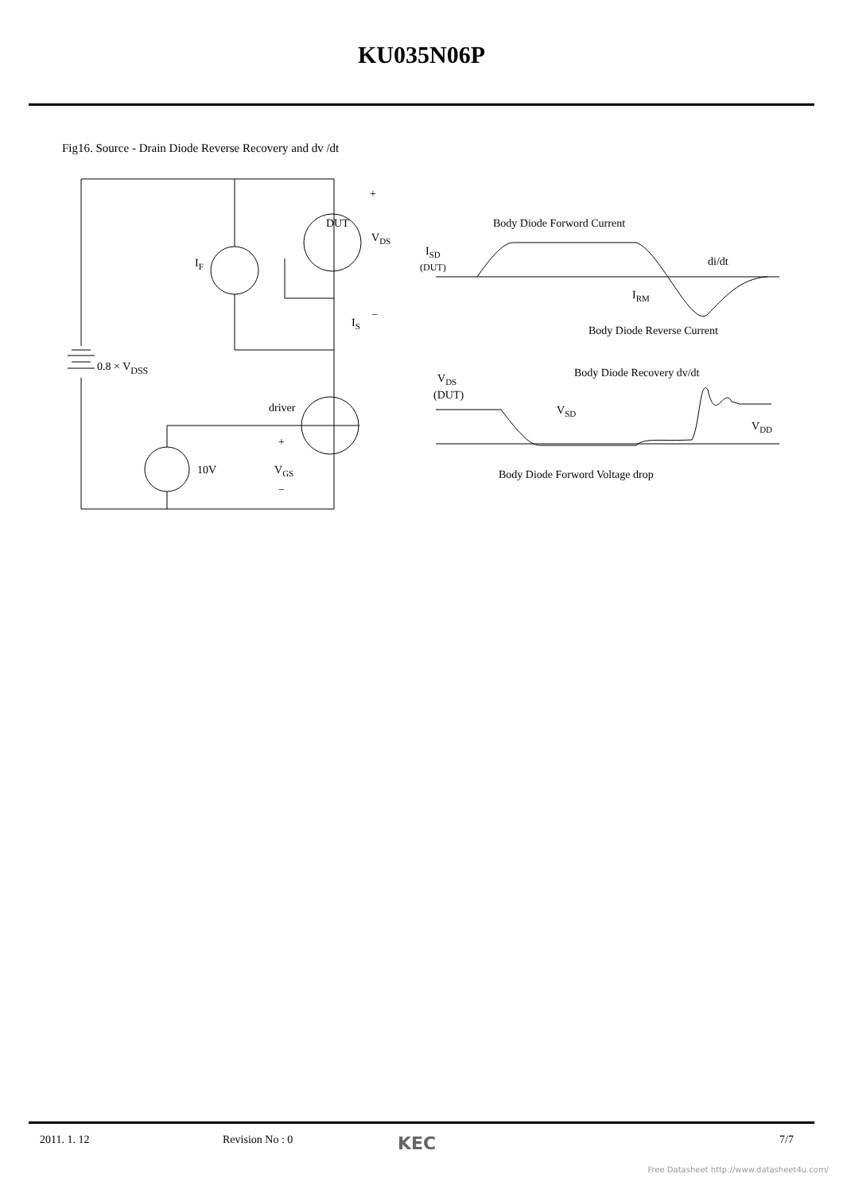KU035N06P
Fig16. Source - Drain Diode Reverse Recovery and dv /dt
+
DUT
VDS
IF
−
IS
0.8 × VDSS
driver
+
10V
VGS
−
Body Diode Forword Current
ISD
(DUT)
di/dt
IRM
Body Diode Reverse Current
VDS
(DUT)
Body Diode Recovery dv/dt
VSD
VDD
Body Diode Forword Voltage drop
2011. 1. 12 Revision No : 0 KEC 7/7
Free Datasheet http://www.datasheet4u.com/